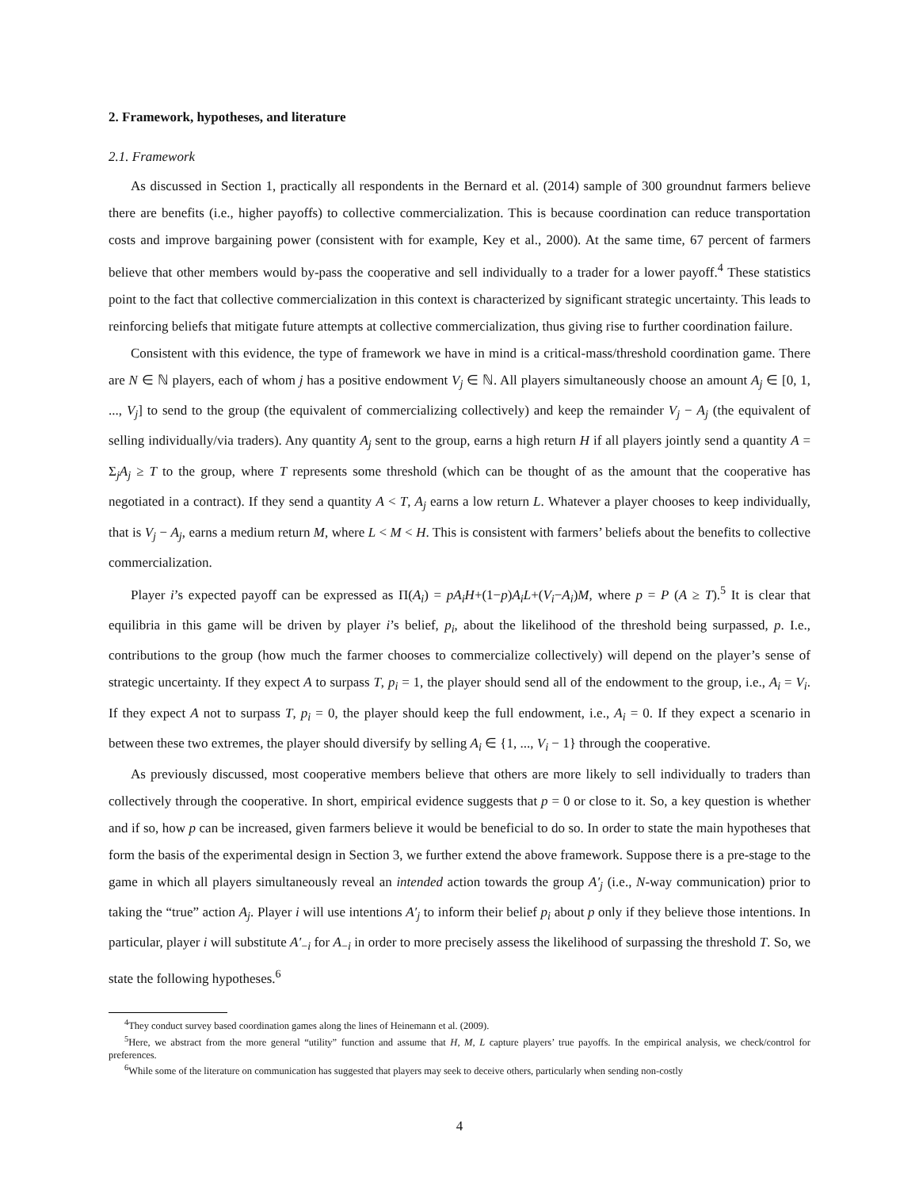2. Framework, hypotheses, and literature
2.1. Framework
As discussed in Section 1, practically all respondents in the Bernard et al. (2014) sample of 300 groundnut farmers believe there are benefits (i.e., higher payoffs) to collective commercialization. This is because coordination can reduce transportation costs and improve bargaining power (consistent with for example, Key et al., 2000). At the same time, 67 percent of farmers believe that other members would by-pass the cooperative and sell individually to a trader for a lower payoff.<sup>4</sup> These statistics point to the fact that collective commercialization in this context is characterized by significant strategic uncertainty. This leads to reinforcing beliefs that mitigate future attempts at collective commercialization, thus giving rise to further coordination failure.
Consistent with this evidence, the type of framework we have in mind is a critical-mass/threshold coordination game. There are N ∈ ℕ players, each of whom j has a positive endowment V<sub>j</sub> ∈ ℕ. All players simultaneously choose an amount A<sub>j</sub> ∈ [0, 1, ..., V<sub>j</sub>] to send to the group (the equivalent of commercializing collectively) and keep the remainder V<sub>j</sub> − A<sub>j</sub> (the equivalent of selling individually/via traders). Any quantity A<sub>j</sub> sent to the group, earns a high return H if all players jointly send a quantity A = Σ<sub>j</sub>A<sub>j</sub> ≥ T to the group, where T represents some threshold (which can be thought of as the amount that the cooperative has negotiated in a contract). If they send a quantity A < T, A<sub>j</sub> earns a low return L. Whatever a player chooses to keep individually, that is V<sub>j</sub> − A<sub>j</sub>, earns a medium return M, where L < M < H. This is consistent with farmers’ beliefs about the benefits to collective commercialization.
Player i’s expected payoff can be expressed as Π(A<sub>i</sub>) = pA<sub>i</sub>H+(1−p)A<sub>i</sub>L+(V<sub>i</sub>−A<sub>i</sub>)M, where p = P (A ≥ T).<sup>5</sup> It is clear that equilibria in this game will be driven by player i’s belief, p<sub>i</sub>, about the likelihood of the threshold being surpassed, p. I.e., contributions to the group (how much the farmer chooses to commercialize collectively) will depend on the player’s sense of strategic uncertainty. If they expect A to surpass T, p<sub>i</sub> = 1, the player should send all of the endowment to the group, i.e., A<sub>i</sub> = V<sub>i</sub>. If they expect A not to surpass T, p<sub>i</sub> = 0, the player should keep the full endowment, i.e., A<sub>i</sub> = 0. If they expect a scenario in between these two extremes, the player should diversify by selling A<sub>i</sub> ∈ {1, ..., V<sub>i</sub> − 1} through the cooperative.
As previously discussed, most cooperative members believe that others are more likely to sell individually to traders than collectively through the cooperative. In short, empirical evidence suggests that p = 0 or close to it. So, a key question is whether and if so, how p can be increased, given farmers believe it would be beneficial to do so. In order to state the main hypotheses that form the basis of the experimental design in Section 3, we further extend the above framework. Suppose there is a pre-stage to the game in which all players simultaneously reveal an intended action towards the group A′<sub>j</sub> (i.e., N-way communication) prior to taking the “true” action A<sub>j</sub>. Player i will use intentions A′<sub>j</sub> to inform their belief p<sub>i</sub> about p only if they believe those intentions. In particular, player i will substitute A′<sub>−i</sub> for A<sub>−i</sub> in order to more precisely assess the likelihood of surpassing the threshold T. So, we state the following hypotheses.<sup>6</sup>
<sup>4</sup> They conduct survey based coordination games along the lines of Heinemann et al. (2009).
<sup>5</sup> Here, we abstract from the more general “utility” function and assume that H, M, L capture players’ true payoffs. In the empirical analysis, we check/control for preferences.
<sup>6</sup> While some of the literature on communication has suggested that players may seek to deceive others, particularly when sending non-costly
4